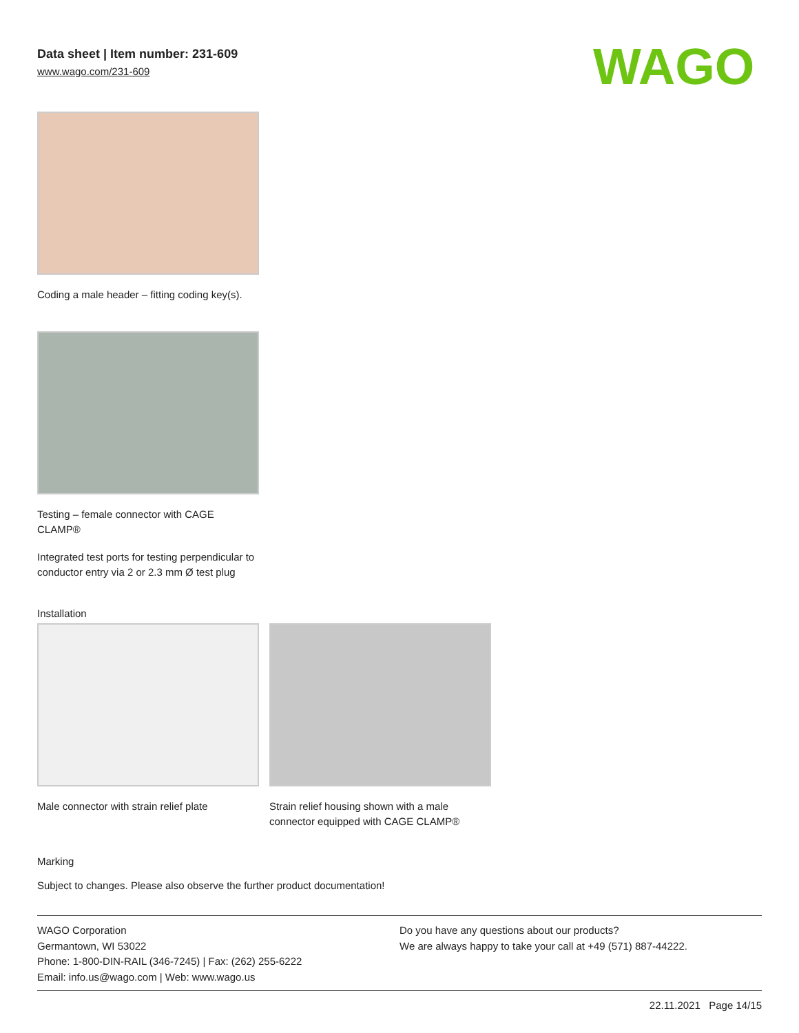Data sheet | Item number: 231-609
www.wago.com/231-609
WAGO
Coding a male header – fitting coding key(s).
Testing – female connector with CAGE CLAMP®
Integrated test ports for testing perpendicular to conductor entry via 2 or 2.3 mm Ø test plug
Installation
Male connector with strain relief plate
Strain relief housing shown with a male connector equipped with CAGE CLAMP®
Marking
Subject to changes. Please also observe the further product documentation!
WAGO Corporation
Germantown, WI 53022
Phone: 1-800-DIN-RAIL (346-7245) | Fax: (262) 255-6222
Email: info.us@wago.com | Web: www.wago.us
Do you have any questions about our products?
We are always happy to take your call at +49 (571) 887-44222.
22.11.2021 Page 14/15